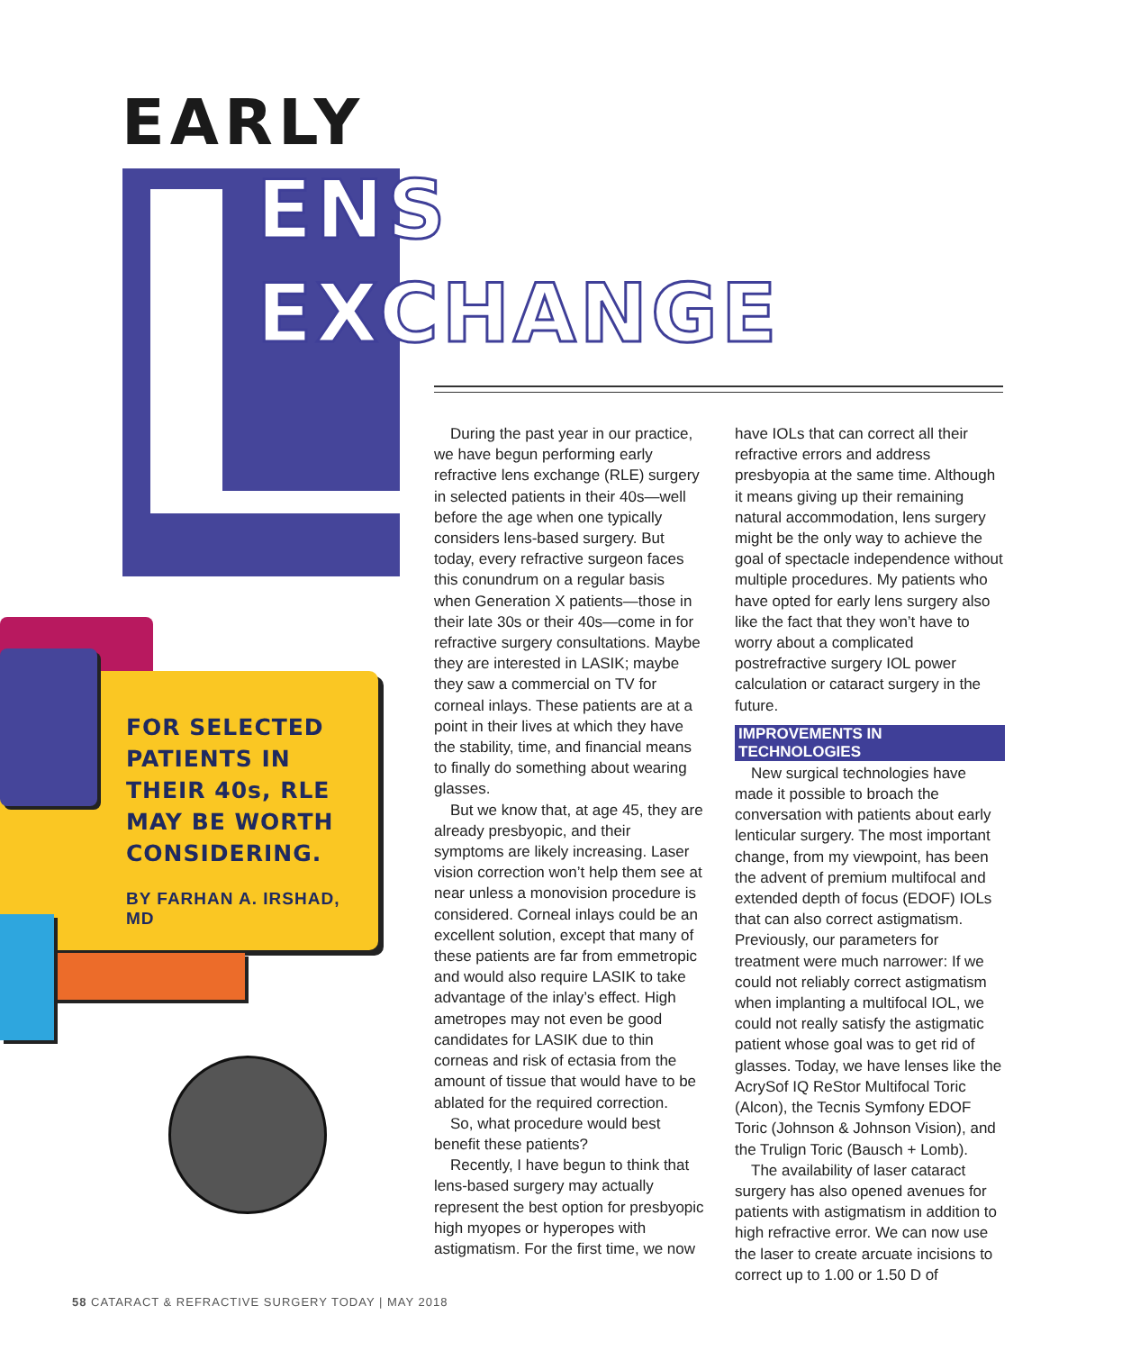EARLY
ENS
EXCHANGE
FOR SELECTED PATIENTS IN THEIR 40s, RLE MAY BE WORTH CONSIDERING.
BY FARHAN A. IRSHAD, MD
During the past year in our practice, we have begun performing early refractive lens exchange (RLE) surgery in selected patients in their 40s—well before the age when one typically considers lens-based surgery. But today, every refractive surgeon faces this conundrum on a regular basis when Generation X patients—those in their late 30s or their 40s—come in for refractive surgery consultations. Maybe they are interested in LASIK; maybe they saw a commercial on TV for corneal inlays. These patients are at a point in their lives at which they have the stability, time, and financial means to finally do something about wearing glasses.
But we know that, at age 45, they are already presbyopic, and their symptoms are likely increasing. Laser vision correction won’t help them see at near unless a monovision procedure is considered. Corneal inlays could be an excellent solution, except that many of these patients are far from emmetropic and would also require LASIK to take advantage of the inlay’s effect. High ametropes may not even be good candidates for LASIK due to thin corneas and risk of ectasia from the amount of tissue that would have to be ablated for the required correction.
So, what procedure would best benefit these patients?
Recently, I have begun to think that lens-based surgery may actually represent the best option for presbyopic high myopes or hyperopes with astigmatism. For the first time, we now
have IOLs that can correct all their refractive errors and address presbyopia at the same time. Although it means giving up their remaining natural accommodation, lens surgery might be the only way to achieve the goal of spectacle independence without multiple procedures. My patients who have opted for early lens surgery also like the fact that they won’t have to worry about a complicated postrefractive surgery IOL power calculation or cataract surgery in the future.
IMPROVEMENTS IN TECHNOLOGIES
New surgical technologies have made it possible to broach the conversation with patients about early lenticular surgery. The most important change, from my viewpoint, has been the advent of premium multifocal and extended depth of focus (EDOF) IOLs that can also correct astigmatism. Previously, our parameters for treatment were much narrower: If we could not reliably correct astigmatism when implanting a multifocal IOL, we could not really satisfy the astigmatic patient whose goal was to get rid of glasses. Today, we have lenses like the AcrySof IQ ReStor Multifocal Toric (Alcon), the Tecnis Symfony EDOF Toric (Johnson & Johnson Vision), and the Trulign Toric (Bausch + Lomb).
The availability of laser cataract surgery has also opened avenues for patients with astigmatism in addition to high refractive error. We can now use the laser to create arcuate incisions to correct up to 1.00 or 1.50 D of
58 CATARACT & REFRACTIVE SURGERY TODAY | MAY 2018